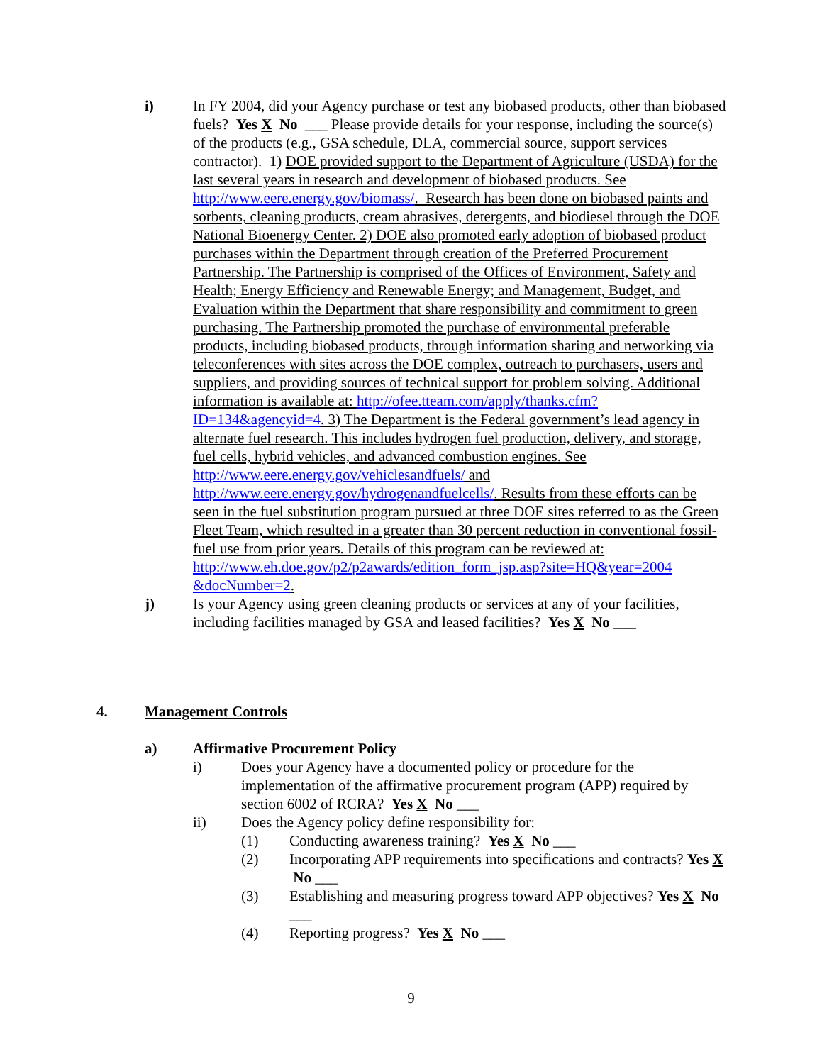i) In FY 2004, did your Agency purchase or test any biobased products, other than biobased fuels? Yes X No ___ Please provide details for your response, including the source(s) of the products (e.g., GSA schedule, DLA, commercial source, support services contractor). 1) DOE provided support to the Department of Agriculture (USDA) for the last several years in research and development of biobased products. See http://www.eere.energy.gov/biomass/. Research has been done on biobased paints and sorbents, cleaning products, cream abrasives, detergents, and biodiesel through the DOE National Bioenergy Center. 2) DOE also promoted early adoption of biobased product purchases within the Department through creation of the Preferred Procurement Partnership. The Partnership is comprised of the Offices of Environment, Safety and Health; Energy Efficiency and Renewable Energy; and Management, Budget, and Evaluation within the Department that share responsibility and commitment to green purchasing. The Partnership promoted the purchase of environmental preferable products, including biobased products, through information sharing and networking via teleconferences with sites across the DOE complex, outreach to purchasers, users and suppliers, and providing sources of technical support for problem solving. Additional information is available at: http://ofee.tteam.com/apply/thanks.cfm?ID=134&agencyid=4. 3) The Department is the Federal government’s lead agency in alternate fuel research. This includes hydrogen fuel production, delivery, and storage, fuel cells, hybrid vehicles, and advanced combustion engines. See http://www.eere.energy.gov/vehiclesandfuels/ and http://www.eere.energy.gov/hydrogenandfuelcells/. Results from these efforts can be seen in the fuel substitution program pursued at three DOE sites referred to as the Green Fleet Team, which resulted in a greater than 30 percent reduction in conventional fossil-fuel use from prior years. Details of this program can be reviewed at: http://www.eh.doe.gov/p2/p2awards/edition_form_jsp.asp?site=HQ&year=2004 &docNumber=2.
j) Is your Agency using green cleaning products or services at any of your facilities, including facilities managed by GSA and leased facilities? Yes X No ___
4. Management Controls
a) Affirmative Procurement Policy
i) Does your Agency have a documented policy or procedure for the implementation of the affirmative procurement program (APP) required by section 6002 of RCRA? Yes X No ___
ii) Does the Agency policy define responsibility for:
(1) Conducting awareness training? Yes X No ___
(2) Incorporating APP requirements into specifications and contracts? Yes X No ___
(3) Establishing and measuring progress toward APP objectives? Yes X No ___
(4) Reporting progress? Yes X No ___
9